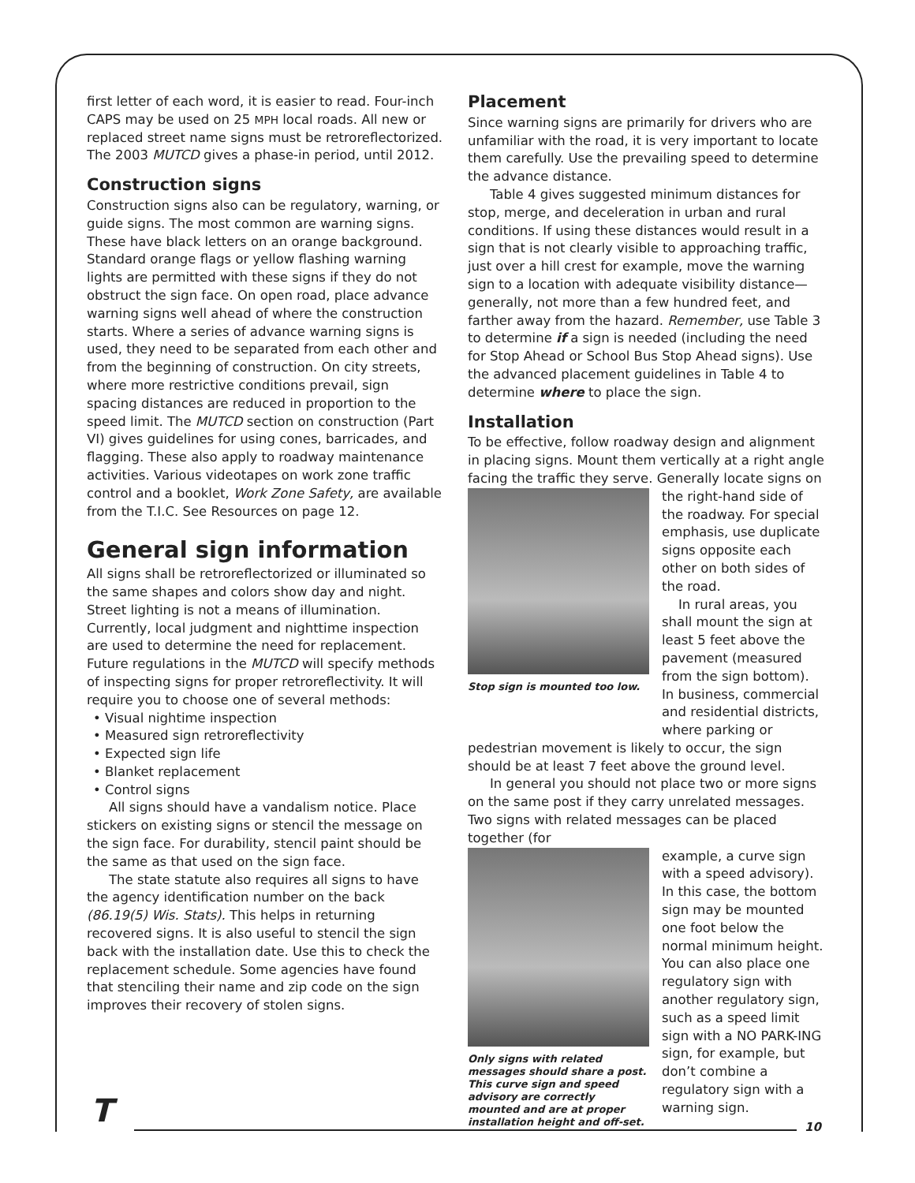first letter of each word, it is easier to read. Four-inch CAPS may be used on 25 MPH local roads. All new or replaced street name signs must be retroreflectorized. The 2003 MUTCD gives a phase-in period, until 2012.
Construction signs
Construction signs also can be regulatory, warning, or guide signs. The most common are warning signs. These have black letters on an orange background. Standard orange flags or yellow flashing warning lights are permitted with these signs if they do not obstruct the sign face. On open road, place advance warning signs well ahead of where the construction starts. Where a series of advance warning signs is used, they need to be separated from each other and from the beginning of construction. On city streets, where more restrictive conditions prevail, sign spacing distances are reduced in proportion to the speed limit. The MUTCD section on construction (Part VI) gives guidelines for using cones, barricades, and flagging. These also apply to roadway maintenance activities. Various videotapes on work zone traffic control and a booklet, Work Zone Safety, are available from the T.I.C. See Resources on page 12.
General sign information
All signs shall be retroreflectorized or illuminated so the same shapes and colors show day and night. Street lighting is not a means of illumination. Currently, local judgment and nighttime inspection are used to determine the need for replacement. Future regulations in the MUTCD will specify methods of inspecting signs for proper retroreflectivity. It will require you to choose one of several methods:
• Visual nightime inspection
• Measured sign retroreflectivity
• Expected sign life
• Blanket replacement
• Control signs
All signs should have a vandalism notice. Place stickers on existing signs or stencil the message on the sign face. For durability, stencil paint should be the same as that used on the sign face.
The state statute also requires all signs to have the agency identification number on the back (86.19(5) Wis. Stats). This helps in returning recovered signs. It is also useful to stencil the sign back with the installation date. Use this to check the replacement schedule. Some agencies have found that stenciling their name and zip code on the sign improves their recovery of stolen signs.
Placement
Since warning signs are primarily for drivers who are unfamiliar with the road, it is very important to locate them carefully. Use the prevailing speed to determine the advance distance.
Table 4 gives suggested minimum distances for stop, merge, and deceleration in urban and rural conditions. If using these distances would result in a sign that is not clearly visible to approaching traffic, just over a hill crest for example, move the warning sign to a location with adequate visibility distance—generally, not more than a few hundred feet, and farther away from the hazard. Remember, use Table 3 to determine if a sign is needed (including the need for Stop Ahead or School Bus Stop Ahead signs). Use the advanced placement guidelines in Table 4 to determine where to place the sign.
Installation
To be effective, follow roadway design and alignment in placing signs. Mount them vertically at a right angle facing the traffic they serve. Generally locate signs on
Stop sign is mounted too low.
the right-hand side of the roadway. For special emphasis, use duplicate signs opposite each other on both sides of the road.
In rural areas, you shall mount the sign at least 5 feet above the pavement (measured from the sign bottom). In business, commercial and residential districts, where parking or
pedestrian movement is likely to occur, the sign should be at least 7 feet above the ground level.
In general you should not place two or more signs on the same post if they carry unrelated messages. Two signs with related messages can be placed together (for
Only signs with related messages should share a post. This curve sign and speed advisory are correctly mounted and are at proper installation height and off-set.
example, a curve sign with a speed advisory). In this case, the bottom sign may be mounted one foot below the normal minimum height. You can also place one regulatory sign with another regulatory sign, such as a speed limit sign with a NO PARK-ING sign, for example, but don’t combine a regulatory sign with a warning sign.
T 10